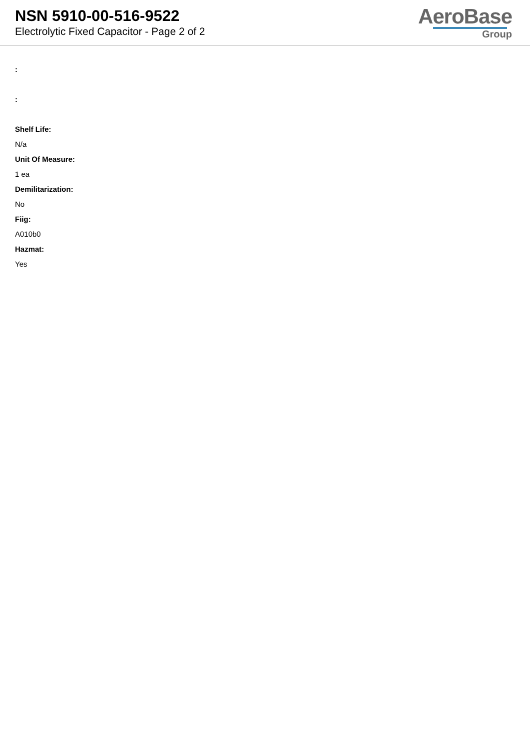NSN 5910-00-516-9522
Electrolytic Fixed Capacitor - Page 2 of 2
AeroBase
Group
:
:
Shelf Life:
N/a
Unit Of Measure:
1 ea
Demilitarization:
No
Fiig:
A010b0
Hazmat:
Yes